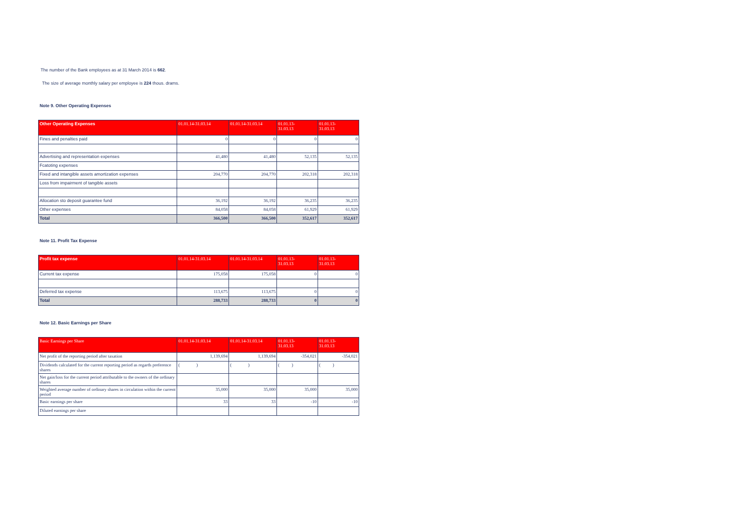The number of the Bank employees as at 31 March 2014 is 662.
The size of average monthly salary per employee is 224 thous. drams.
Note 9. Other Operating Expenses
| Other Operating Expenses | 01.01.14-31.03.14 | 01.01.14-31.03.14 | 01.01.13- 31.03.13 | 01.01.13- 31.03.13 |
| --- | --- | --- | --- | --- |
| Fines and penalties paid | 0 | 0 | 0 | 0 |
| Advertising and representation expenses | 41,480 | 41,480 | 52,135 | 52,135 |
| Fcatoting expenses | | | | |
| Fixed and intangible assets amortization expenses | 204,770 | 204,770 | 202,318 | 202,318 |
| Loss from impairment of tangible assets | | | | |
| Allocation sto deposit guarantee fund | 36,192 | 36,192 | 36,235 | 36,235 |
| Other expenses | 84,058 | 84,058 | 61,929 | 61,929 |
| Total | 366,500 | 366,500 | 352,617 | 352,617 |
Note 11. Profit Tax Expense
| Profit tax expense | 01.01.14-31.03.14 | 01.01.14-31.03.14 | 01.01.13- 31.03.13 | 01.01.13- 31.03.13 |
| --- | --- | --- | --- | --- |
| Current tax expense | 175,058 | 175,058 | 0 | 0 |
| Deferred tax expense | 113,675 | 113,675 | 0 | 0 |
| Total | 288,733 | 288,733 | 0 | 0 |
Note 12. Basic Earnings per Share
| Basic Earnings per Share | 01.01.14-31.03.14 | 01.01.14-31.03.14 | 01.01.13- 31.03.13 | 01.01.13- 31.03.13 |
| --- | --- | --- | --- | --- |
| Net profit of the reporting period after taxation | 1,139,694 | 1,139,694 | -354,021 | -354,021 |
| Dividends calculated for the current reporting period as regards preference shares | ( ) | ( ) | ( ) | ( ) |
| Net gain/loss for the current period attributable to the owners of the ordinary shares | | | | |
| Weighted average number of ordinary shares in circulation within the current period | 35,000 | 35,000 | 35,000 | 35,000 |
| Basic earnings per share | 33 | 33 | -10 | -10 |
| Diluted earnings per share | | | | |